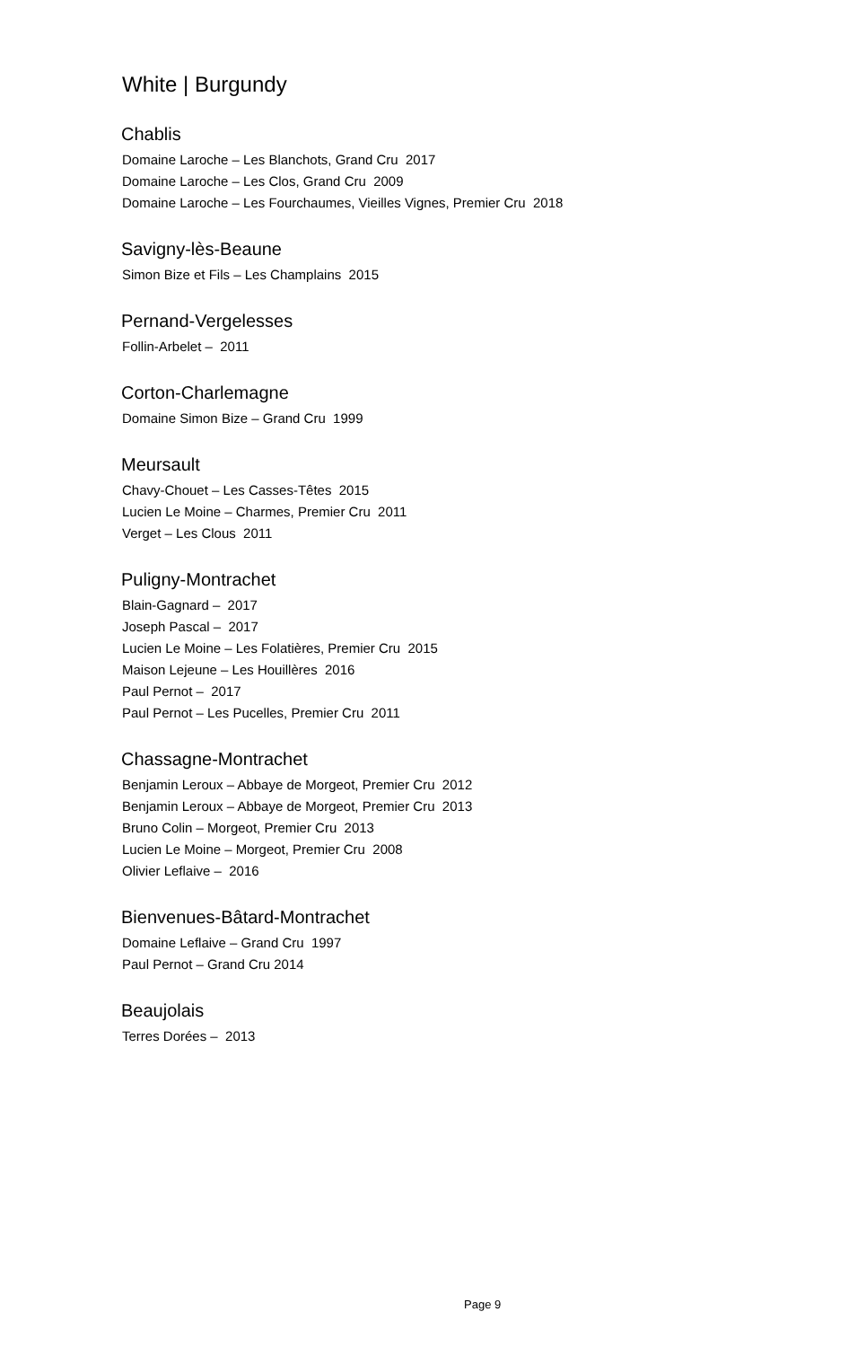White | Burgundy
Chablis
Domaine Laroche – Les Blanchots, Grand Cru 2017
Domaine Laroche – Les Clos, Grand Cru 2009
Domaine Laroche – Les Fourchaumes, Vieilles Vignes, Premier Cru 2018
Savigny-lès-Beaune
Simon Bize et Fils – Les Champlains 2015
Pernand-Vergelesses
Follin-Arbelet – 2011
Corton-Charlemagne
Domaine Simon Bize – Grand Cru 1999
Meursault
Chavy-Chouet – Les Casses-Têtes 2015
Lucien Le Moine – Charmes, Premier Cru 2011
Verget – Les Clous 2011
Puligny-Montrachet
Blain-Gagnard – 2017
Joseph Pascal – 2017
Lucien Le Moine – Les Folatières, Premier Cru 2015
Maison Lejeune – Les Houillères 2016
Paul Pernot – 2017
Paul Pernot – Les Pucelles, Premier Cru 2011
Chassagne-Montrachet
Benjamin Leroux – Abbaye de Morgeot, Premier Cru 2012
Benjamin Leroux – Abbaye de Morgeot, Premier Cru 2013
Bruno Colin – Morgeot, Premier Cru 2013
Lucien Le Moine – Morgeot, Premier Cru 2008
Olivier Leflaive – 2016
Bienvenues-Bâtard-Montrachet
Domaine Leflaive – Grand Cru 1997
Paul Pernot – Grand Cru 2014
Beaujolais
Terres Dorées – 2013
Page 9